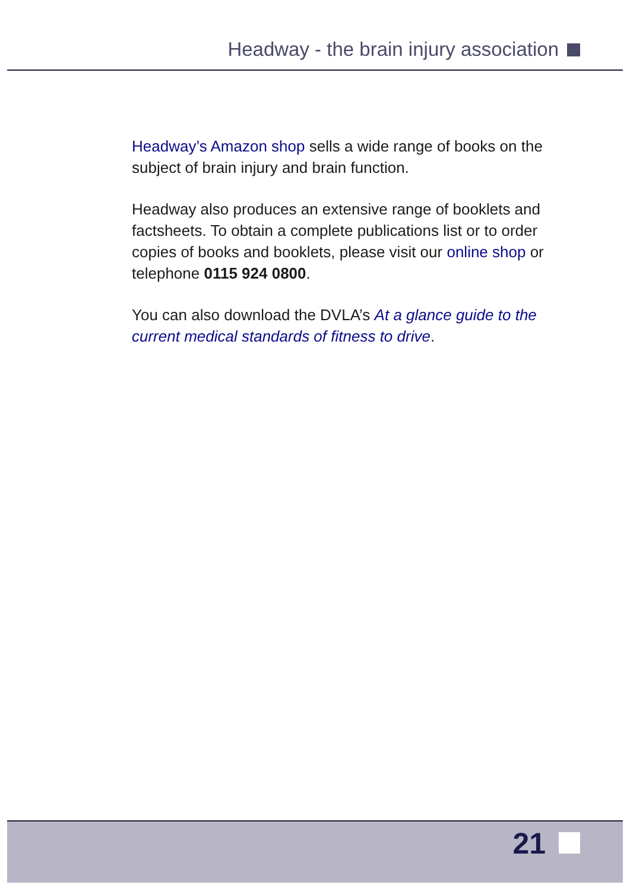Headway - the brain injury association
Headway’s Amazon shop sells a wide range of books on the subject of brain injury and brain function.
Headway also produces an extensive range of booklets and factsheets. To obtain a complete publications list or to order copies of books and booklets, please visit our online shop or telephone 0115 924 0800.
You can also download the DVLA’s At a glance guide to the current medical standards of fitness to drive.
21